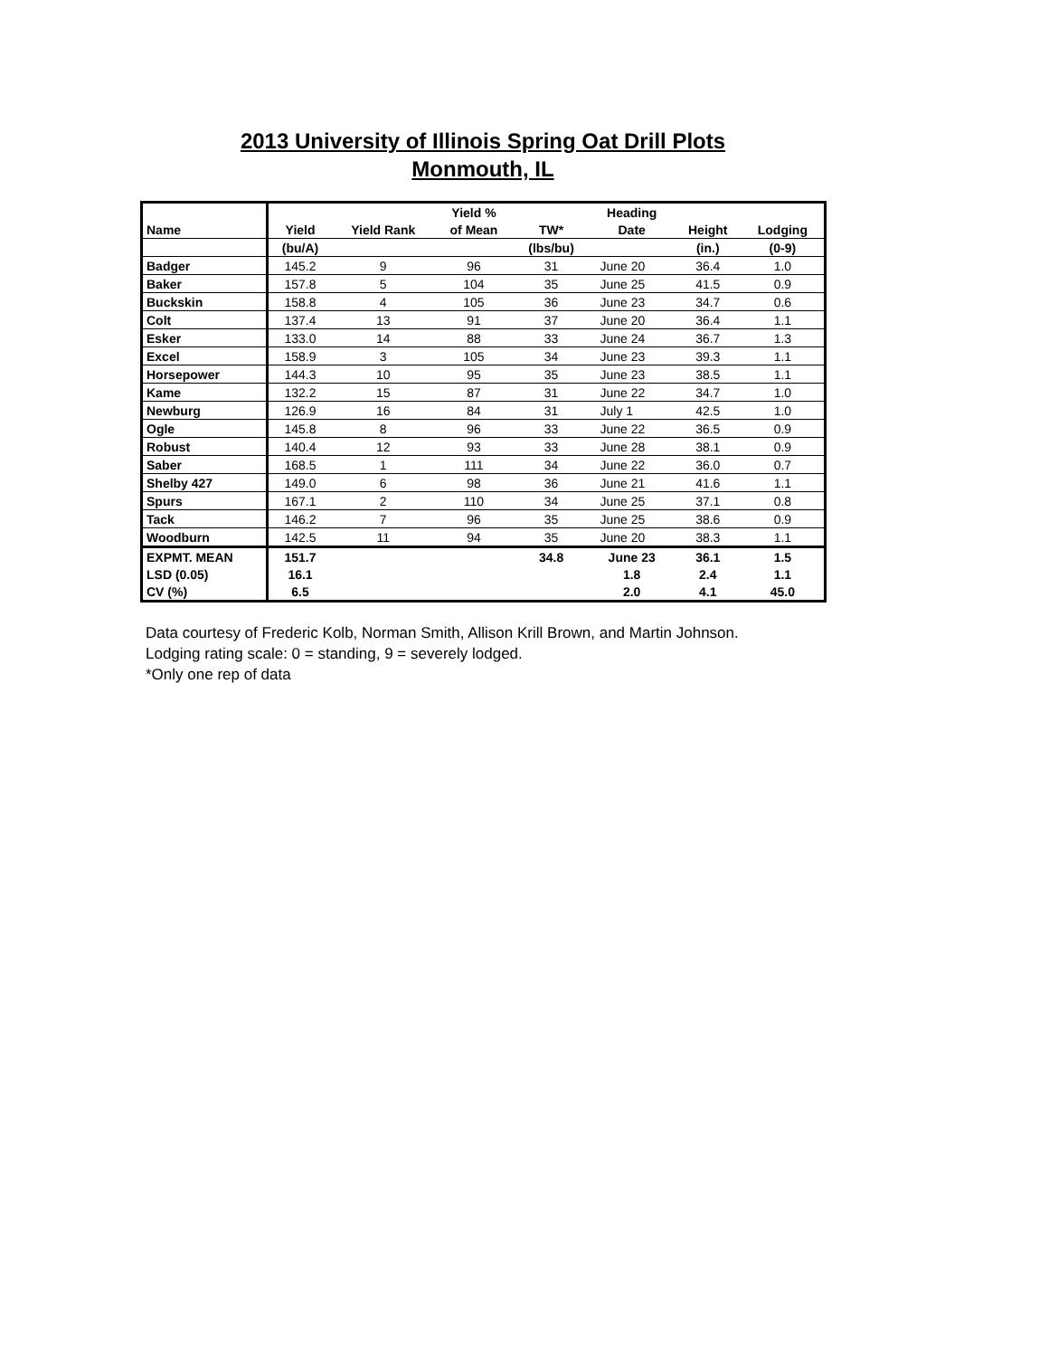2013 University of Illinois Spring Oat Drill Plots
Monmouth, IL
| | | | Yield % | | Heading | | |
| --- | --- | --- | --- | --- | --- | --- | --- |
| Name | Yield | Yield Rank | of Mean | TW* | Date | Height | Lodging |
| | (bu/A) | | | (lbs/bu) | | (in.) | (0-9) |
| Badger | 145.2 | 9 | 96 | 31 | June 20 | 36.4 | 1.0 |
| Baker | 157.8 | 5 | 104 | 35 | June 25 | 41.5 | 0.9 |
| Buckskin | 158.8 | 4 | 105 | 36 | June 23 | 34.7 | 0.6 |
| Colt | 137.4 | 13 | 91 | 37 | June 20 | 36.4 | 1.1 |
| Esker | 133.0 | 14 | 88 | 33 | June 24 | 36.7 | 1.3 |
| Excel | 158.9 | 3 | 105 | 34 | June 23 | 39.3 | 1.1 |
| Horsepower | 144.3 | 10 | 95 | 35 | June 23 | 38.5 | 1.1 |
| Kame | 132.2 | 15 | 87 | 31 | June 22 | 34.7 | 1.0 |
| Newburg | 126.9 | 16 | 84 | 31 | July 1 | 42.5 | 1.0 |
| Ogle | 145.8 | 8 | 96 | 33 | June 22 | 36.5 | 0.9 |
| Robust | 140.4 | 12 | 93 | 33 | June 28 | 38.1 | 0.9 |
| Saber | 168.5 | 1 | 111 | 34 | June 22 | 36.0 | 0.7 |
| Shelby 427 | 149.0 | 6 | 98 | 36 | June 21 | 41.6 | 1.1 |
| Spurs | 167.1 | 2 | 110 | 34 | June 25 | 37.1 | 0.8 |
| Tack | 146.2 | 7 | 96 | 35 | June 25 | 38.6 | 0.9 |
| Woodburn | 142.5 | 11 | 94 | 35 | June 20 | 38.3 | 1.1 |
| EXPMT. MEAN | 151.7 | | | 34.8 | June 23 | 36.1 | 1.5 |
| LSD (0.05) | 16.1 | | | | 1.8 | 2.4 | 1.1 |
| CV (%) | 6.5 | | | | 2.0 | 4.1 | 45.0 |
Data courtesy of Frederic Kolb, Norman Smith, Allison Krill Brown, and Martin Johnson.
Lodging rating scale: 0 = standing, 9 = severely lodged.
*Only one rep of data